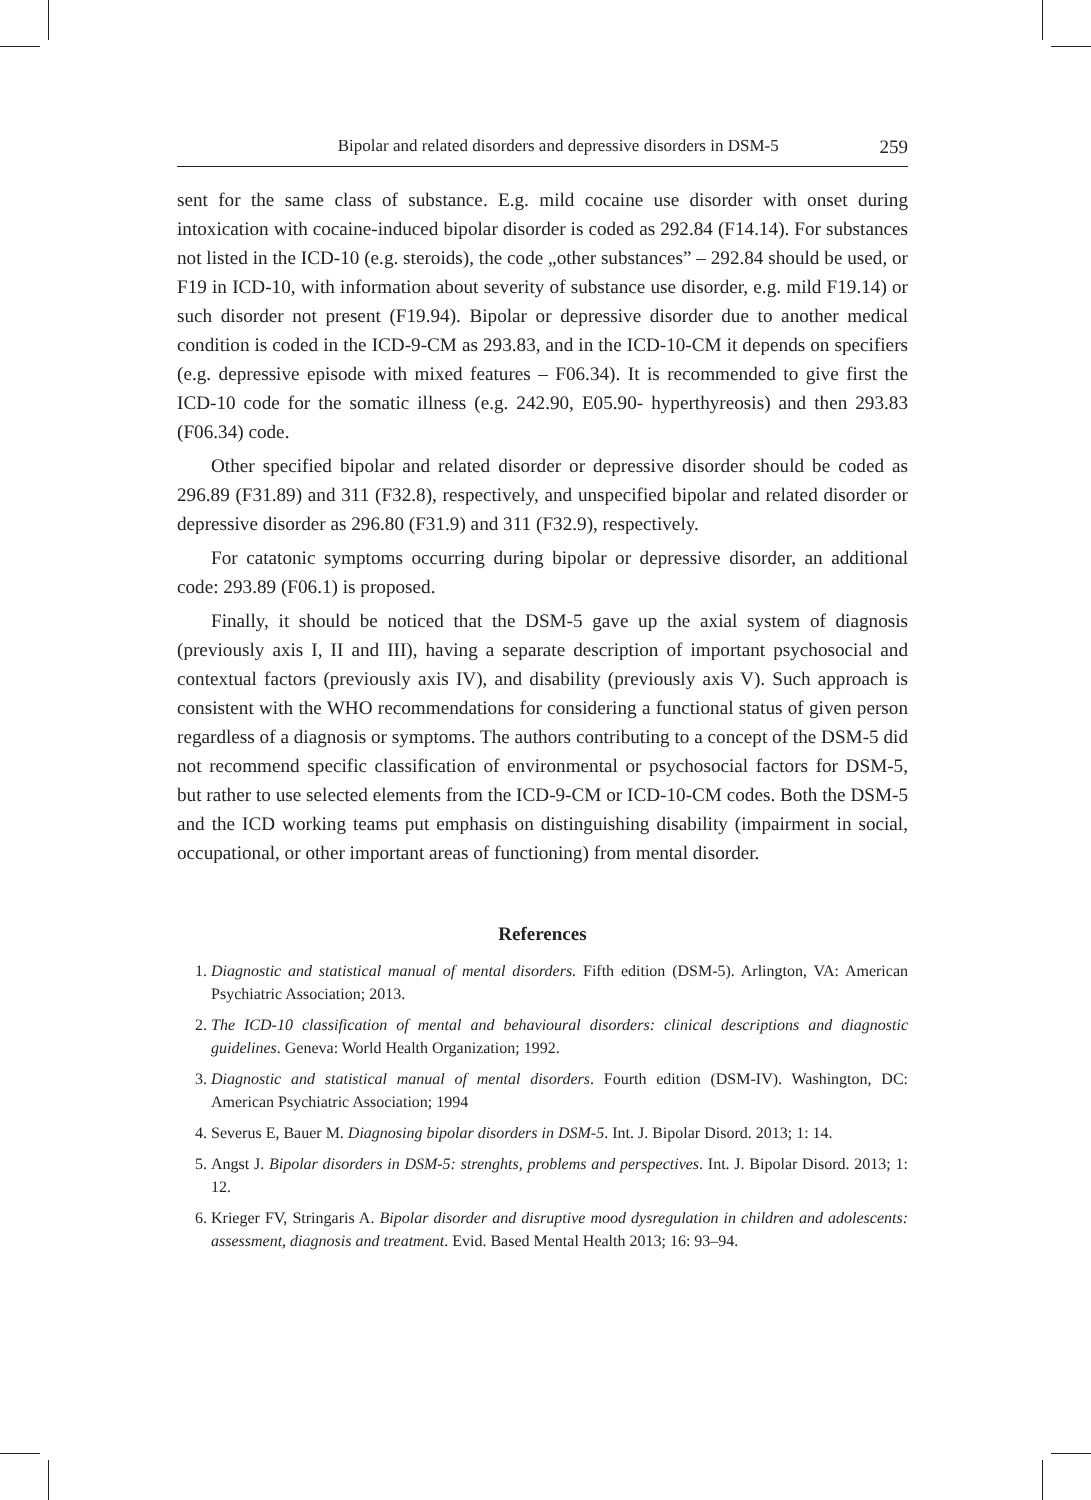Bipolar and related disorders and depressive disorders in DSM-5 259
sent for the same class of substance. E.g. mild cocaine use disorder with onset during intoxication with cocaine-induced bipolar disorder is coded as 292.84 (F14.14). For substances not listed in the ICD-10 (e.g. steroids), the code „other substances” – 292.84 should be used, or F19 in ICD-10, with information about severity of substance use disorder, e.g. mild F19.14) or such disorder not present (F19.94). Bipolar or depressive disorder due to another medical condition is coded in the ICD-9-CM as 293.83, and in the ICD-10-CM it depends on specifiers (e.g. depressive episode with mixed features – F06.34). It is recommended to give first the ICD-10 code for the somatic illness (e.g. 242.90, E05.90- hyperthyreosis) and then 293.83 (F06.34) code.
Other specified bipolar and related disorder or depressive disorder should be coded as 296.89 (F31.89) and 311 (F32.8), respectively, and unspecified bipolar and related disorder or depressive disorder as 296.80 (F31.9) and 311 (F32.9), respectively.
For catatonic symptoms occurring during bipolar or depressive disorder, an additional code: 293.89 (F06.1) is proposed.
Finally, it should be noticed that the DSM-5 gave up the axial system of diagnosis (previously axis I, II and III), having a separate description of important psychosocial and contextual factors (previously axis IV), and disability (previously axis V). Such approach is consistent with the WHO recommendations for considering a functional status of given person regardless of a diagnosis or symptoms. The authors contributing to a concept of the DSM-5 did not recommend specific classification of environmental or psychosocial factors for DSM-5, but rather to use selected elements from the ICD-9-CM or ICD-10-CM codes. Both the DSM-5 and the ICD working teams put emphasis on distinguishing disability (impairment in social, occupational, or other important areas of functioning) from mental disorder.
References
1. Diagnostic and statistical manual of mental disorders. Fifth edition (DSM-5). Arlington, VA: American Psychiatric Association; 2013.
2. The ICD-10 classification of mental and behavioural disorders: clinical descriptions and diagnostic guidelines. Geneva: World Health Organization; 1992.
3. Diagnostic and statistical manual of mental disorders. Fourth edition (DSM-IV). Washington, DC: American Psychiatric Association; 1994
4. Severus E, Bauer M. Diagnosing bipolar disorders in DSM-5. Int. J. Bipolar Disord. 2013; 1: 14.
5. Angst J. Bipolar disorders in DSM-5: strenghts, problems and perspectives. Int. J. Bipolar Disord. 2013; 1: 12.
6. Krieger FV, Stringaris A. Bipolar disorder and disruptive mood dysregulation in children and adolescents: assessment, diagnosis and treatment. Evid. Based Mental Health 2013; 16: 93–94.